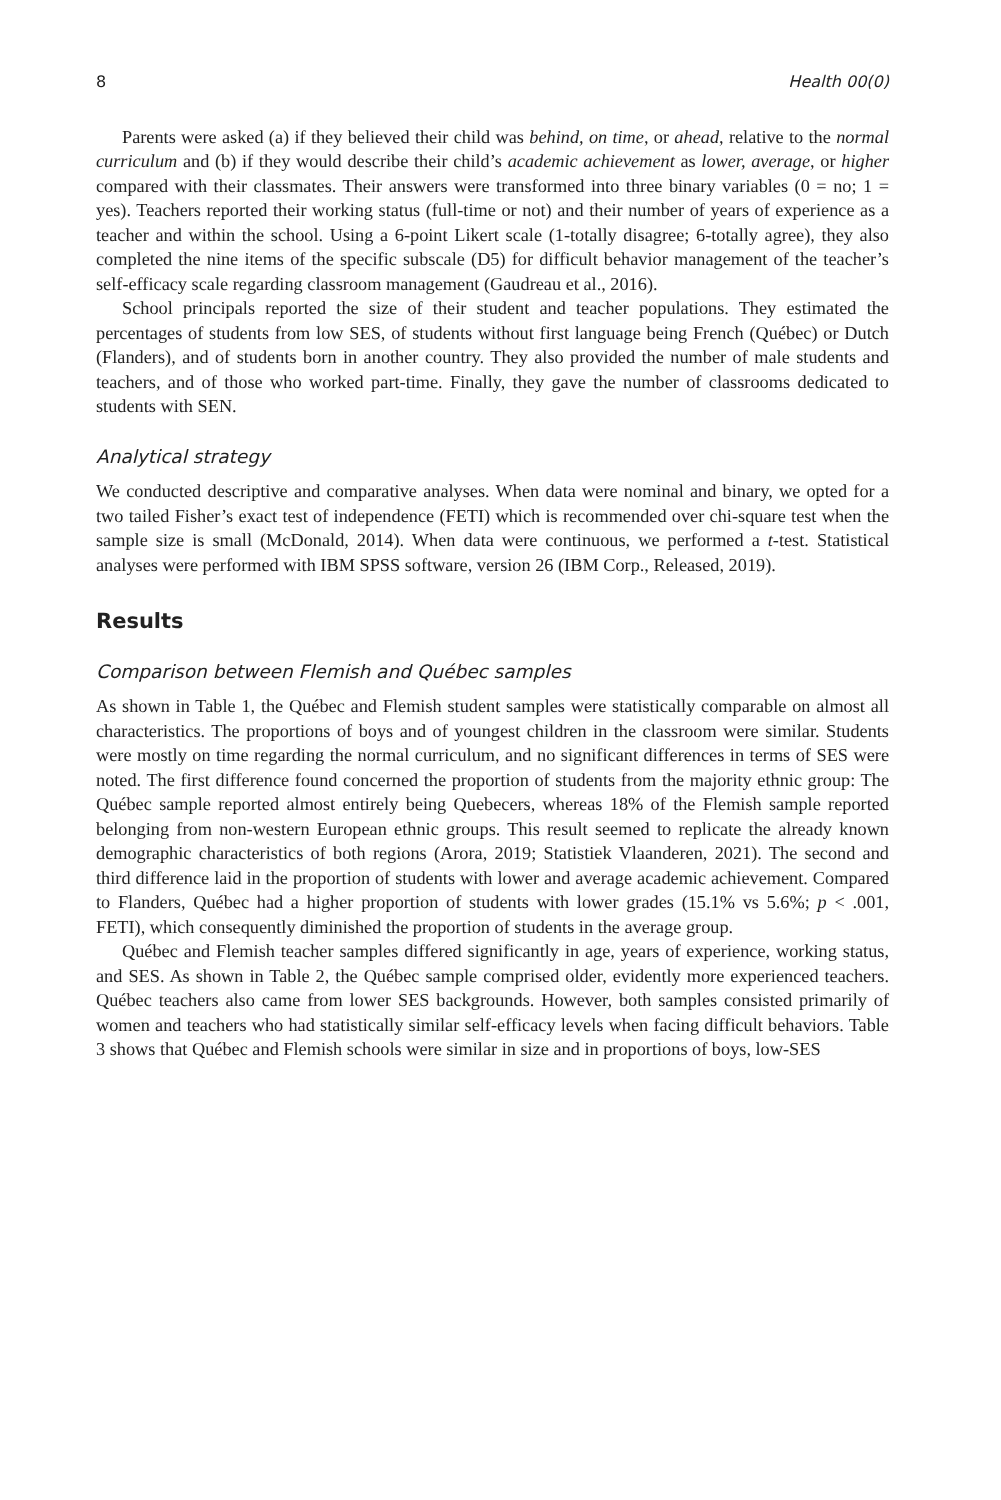8 Health 00(0)
Parents were asked (a) if they believed their child was behind, on time, or ahead, relative to the normal curriculum and (b) if they would describe their child’s academic achievement as lower, average, or higher compared with their classmates. Their answers were transformed into three binary variables (0 = no; 1 = yes). Teachers reported their working status (full-time or not) and their number of years of experience as a teacher and within the school. Using a 6-point Likert scale (1-totally disagree; 6-totally agree), they also completed the nine items of the specific subscale (D5) for difficult behavior management of the teacher’s self-efficacy scale regarding classroom management (Gaudreau et al., 2016).
School principals reported the size of their student and teacher populations. They estimated the percentages of students from low SES, of students without first language being French (Québec) or Dutch (Flanders), and of students born in another country. They also provided the number of male students and teachers, and of those who worked part-time. Finally, they gave the number of classrooms dedicated to students with SEN.
Analytical strategy
We conducted descriptive and comparative analyses. When data were nominal and binary, we opted for a two tailed Fisher’s exact test of independence (FETI) which is recommended over chi-square test when the sample size is small (McDonald, 2014). When data were continuous, we performed a t-test. Statistical analyses were performed with IBM SPSS software, version 26 (IBM Corp., Released, 2019).
Results
Comparison between Flemish and Québec samples
As shown in Table 1, the Québec and Flemish student samples were statistically comparable on almost all characteristics. The proportions of boys and of youngest children in the classroom were similar. Students were mostly on time regarding the normal curriculum, and no significant differences in terms of SES were noted. The first difference found concerned the proportion of students from the majority ethnic group: The Québec sample reported almost entirely being Quebecers, whereas 18% of the Flemish sample reported belonging from non-western European ethnic groups. This result seemed to replicate the already known demographic characteristics of both regions (Arora, 2019; Statistiek Vlaanderen, 2021). The second and third difference laid in the proportion of students with lower and average academic achievement. Compared to Flanders, Québec had a higher proportion of students with lower grades (15.1% vs 5.6%; p < .001, FETI), which consequently diminished the proportion of students in the average group.
Québec and Flemish teacher samples differed significantly in age, years of experience, working status, and SES. As shown in Table 2, the Québec sample comprised older, evidently more experienced teachers. Québec teachers also came from lower SES backgrounds. However, both samples consisted primarily of women and teachers who had statistically similar self-efficacy levels when facing difficult behaviors. Table 3 shows that Québec and Flemish schools were similar in size and in proportions of boys, low-SES